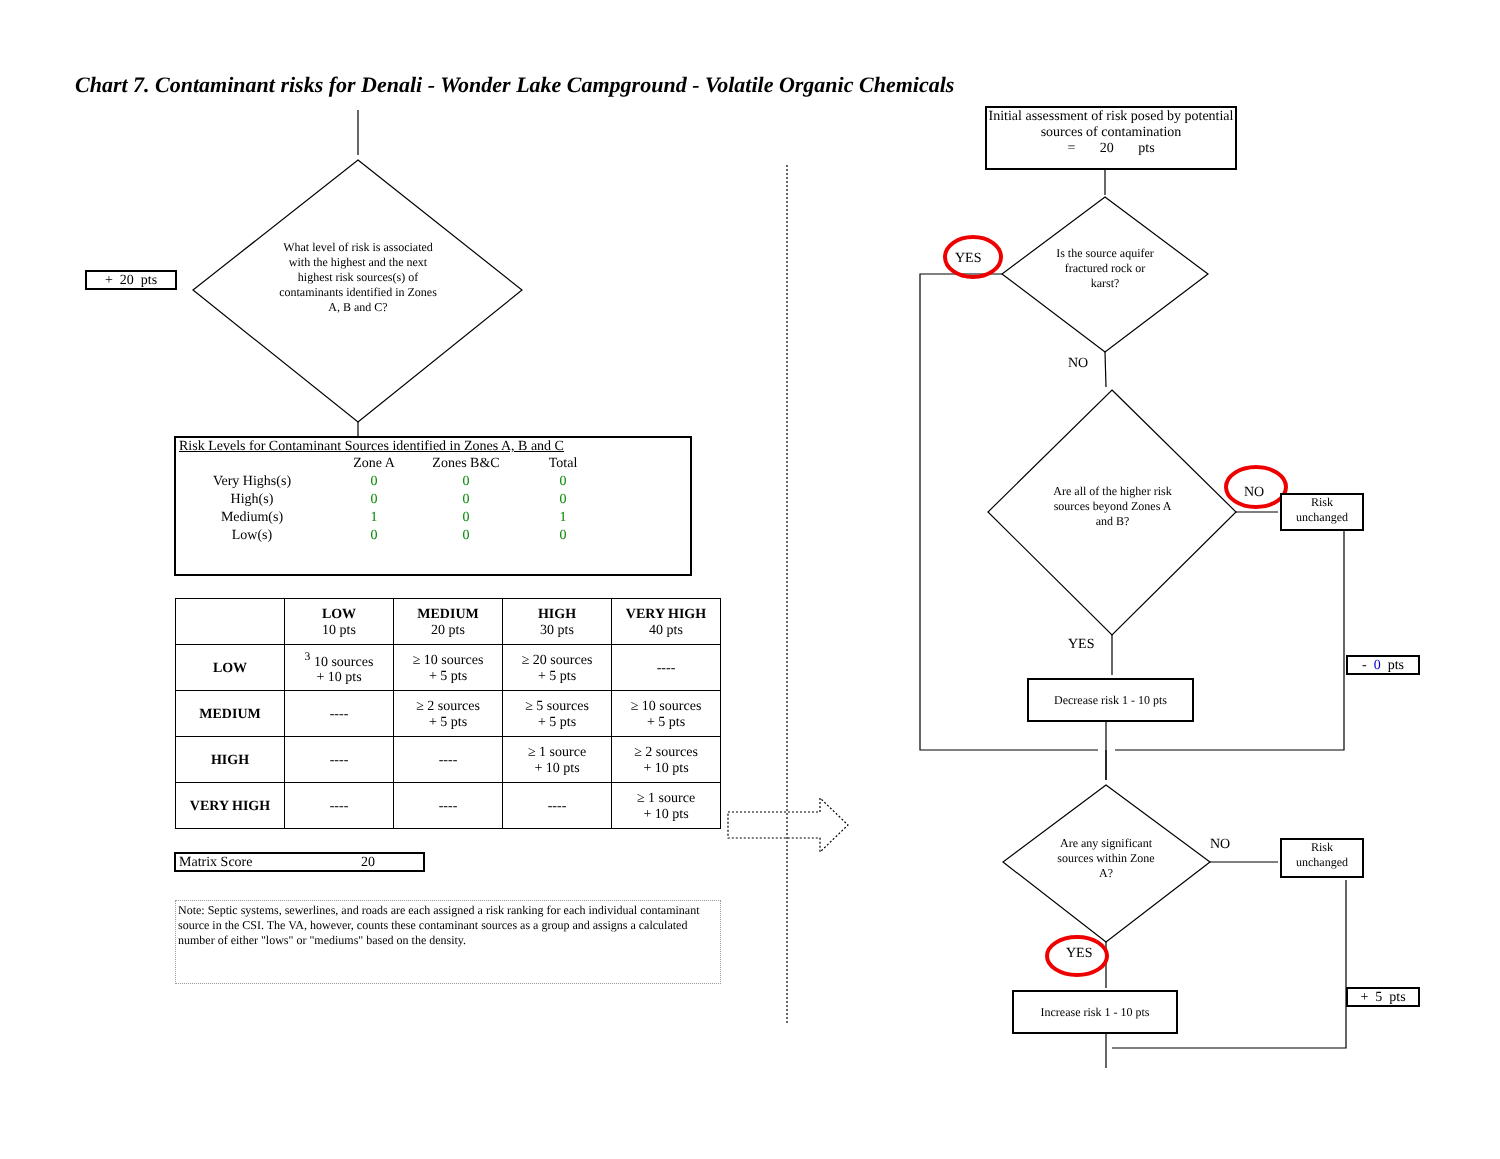Chart 7. Contaminant risks for Denali - Wonder Lake Campground - Volatile Organic Chemicals
+ 20 pts
What level of risk is associated with the highest and the next highest risk sources(s) of contaminants identified in Zones A, B and C?
Risk Levels for Contaminant Sources identified in Zones A, B and C
| | Zone A | Zones B&C | Total |
| Very Highs(s) | 0 | 0 | 0 |
| High(s) | 0 | 0 | 0 |
| Medium(s) | 1 | 0 | 1 |
| Low(s) | 0 | 0 | 0 |
| | LOW 10 pts | MEDIUM 20 pts | HIGH 30 pts | VERY HIGH 40 pts |
| --- | --- | --- | --- | --- |
| LOW | <sup>3</sup> 10 sources + 10 pts | ≥ 10 sources + 5 pts | ≥ 20 sources + 5 pts | ---- |
| MEDIUM | ---- | ≥ 2 sources + 5 pts | ≥ 5 sources + 5 pts | ≥ 10 sources + 5 pts |
| HIGH | ---- | ---- | ≥ 1 source + 10 pts | ≥ 2 sources + 10 pts |
| VERY HIGH | ---- | ---- | ---- | ≥ 1 source + 10 pts |
Matrix Score 20
Note: Septic systems, sewerlines, and roads are each assigned a risk ranking for each individual contaminant source in the CSI. The VA, however, counts these contaminant sources as a group and assigns a calculated number of either "lows" or "mediums" based on the density.
Initial assessment of risk posed by potential sources of contamination
= 20 pts
YES
Is the source aquifer fractured rock or karst?
NO
Are all of the higher risk sources beyond Zones A and B?
NO
Risk
unchanged
YES
- 0 pts
Decrease risk 1 - 10 pts
Are any significant sources within Zone A?
NO
Risk
unchanged
YES
+ 5 pts
Increase risk 1 - 10 pts